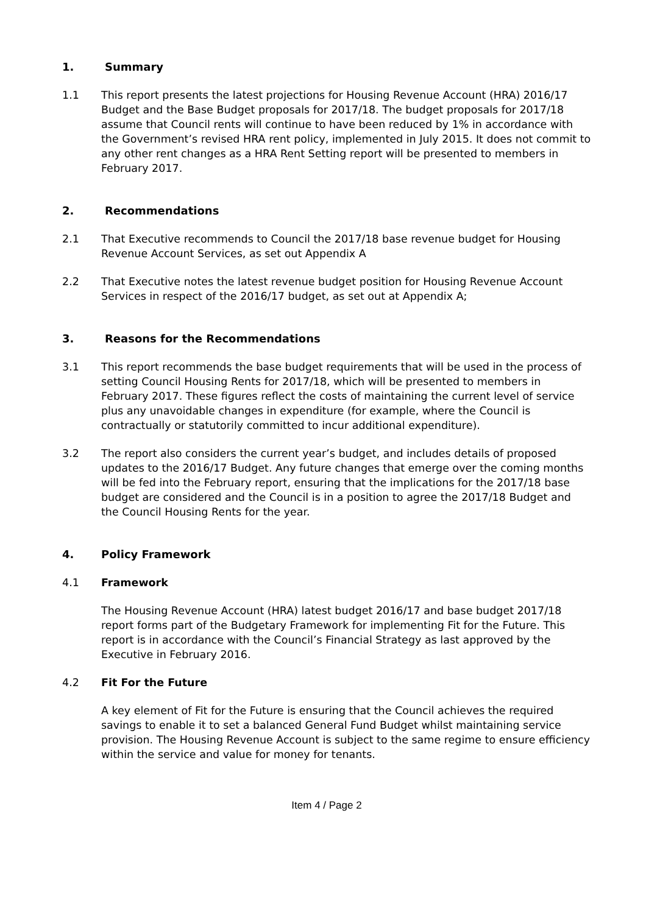1. Summary
1.1 This report presents the latest projections for Housing Revenue Account (HRA) 2016/17 Budget and the Base Budget proposals for 2017/18. The budget proposals for 2017/18 assume that Council rents will continue to have been reduced by 1% in accordance with the Government’s revised HRA rent policy, implemented in July 2015. It does not commit to any other rent changes as a HRA Rent Setting report will be presented to members in February 2017.
2. Recommendations
2.1 That Executive recommends to Council the 2017/18 base revenue budget for Housing Revenue Account Services, as set out Appendix A
2.2 That Executive notes the latest revenue budget position for Housing Revenue Account Services in respect of the 2016/17 budget, as set out at Appendix A;
3. Reasons for the Recommendations
3.1 This report recommends the base budget requirements that will be used in the process of setting Council Housing Rents for 2017/18, which will be presented to members in February 2017. These figures reflect the costs of maintaining the current level of service plus any unavoidable changes in expenditure (for example, where the Council is contractually or statutorily committed to incur additional expenditure).
3.2 The report also considers the current year’s budget, and includes details of proposed updates to the 2016/17 Budget. Any future changes that emerge over the coming months will be fed into the February report, ensuring that the implications for the 2017/18 base budget are considered and the Council is in a position to agree the 2017/18 Budget and the Council Housing Rents for the year.
4. Policy Framework
4.1 Framework
The Housing Revenue Account (HRA) latest budget 2016/17 and base budget 2017/18 report forms part of the Budgetary Framework for implementing Fit for the Future. This report is in accordance with the Council’s Financial Strategy as last approved by the Executive in February 2016.
4.2 Fit For the Future
A key element of Fit for the Future is ensuring that the Council achieves the required savings to enable it to set a balanced General Fund Budget whilst maintaining service provision. The Housing Revenue Account is subject to the same regime to ensure efficiency within the service and value for money for tenants.
Item 4 / Page 2